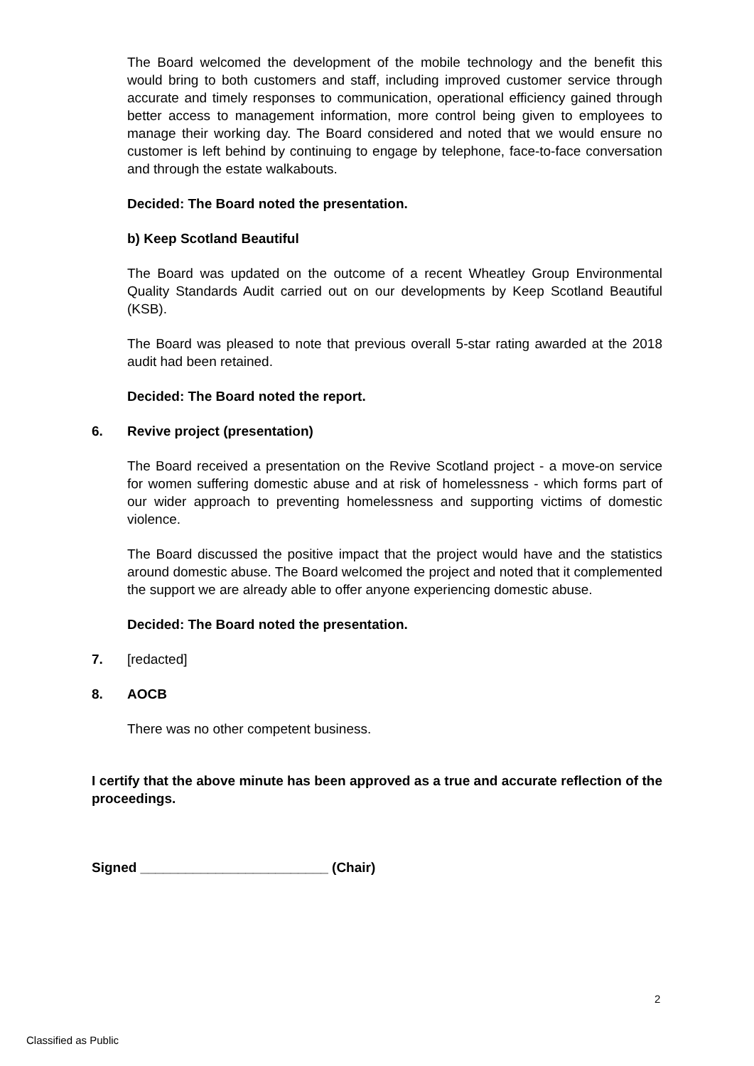The Board welcomed the development of the mobile technology and the benefit this would bring to both customers and staff, including improved customer service through accurate and timely responses to communication, operational efficiency gained through better access to management information, more control being given to employees to manage their working day. The Board considered and noted that we would ensure no customer is left behind by continuing to engage by telephone, face-to-face conversation and through the estate walkabouts.
Decided: The Board noted the presentation.
b) Keep Scotland Beautiful
The Board was updated on the outcome of a recent Wheatley Group Environmental Quality Standards Audit carried out on our developments by Keep Scotland Beautiful (KSB).
The Board was pleased to note that previous overall 5-star rating awarded at the 2018 audit had been retained.
Decided: The Board noted the report.
6. Revive project (presentation)
The Board received a presentation on the Revive Scotland project - a move-on service for women suffering domestic abuse and at risk of homelessness - which forms part of our wider approach to preventing homelessness and supporting victims of domestic violence.
The Board discussed the positive impact that the project would have and the statistics around domestic abuse. The Board welcomed the project and noted that it complemented the support we are already able to offer anyone experiencing domestic abuse.
Decided: The Board noted the presentation.
7. [redacted]
8. AOCB
There was no other competent business.
I certify that the above minute has been approved as a true and accurate reflection of the proceedings.
Signed _________________________ (Chair)
2
Classified as Public